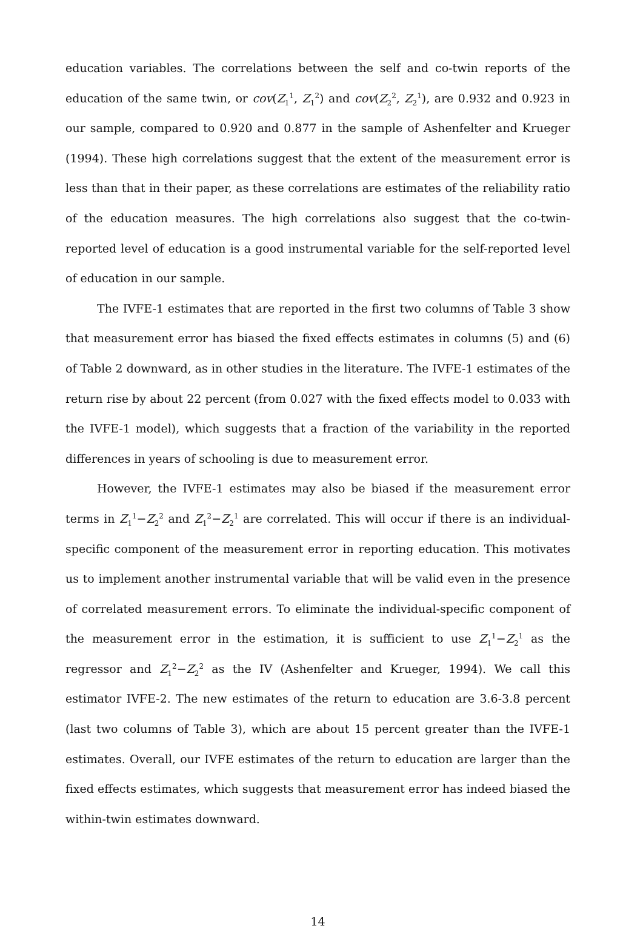education variables. The correlations between the self and co-twin reports of the education of the same twin, or cov(Z<sub>1</sub><sup>1</sup>, Z<sub>1</sub><sup>2</sup>) and cov(Z<sub>2</sub><sup>2</sup>, Z<sub>2</sub><sup>1</sup>), are 0.932 and 0.923 in our sample, compared to 0.920 and 0.877 in the sample of Ashenfelter and Krueger (1994). These high correlations suggest that the extent of the measurement error is less than that in their paper, as these correlations are estimates of the reliability ratio of the education measures. The high correlations also suggest that the co-twin-reported level of education is a good instrumental variable for the self-reported level of education in our sample.
The IVFE-1 estimates that are reported in the first two columns of Table 3 show that measurement error has biased the fixed effects estimates in columns (5) and (6) of Table 2 downward, as in other studies in the literature. The IVFE-1 estimates of the return rise by about 22 percent (from 0.027 with the fixed effects model to 0.033 with the IVFE-1 model), which suggests that a fraction of the variability in the reported differences in years of schooling is due to measurement error.
However, the IVFE-1 estimates may also be biased if the measurement error terms in Z<sub>1</sub><sup>1</sup>−Z<sub>2</sub><sup>2</sup> and Z<sub>1</sub><sup>2</sup>−Z<sub>2</sub><sup>1</sup> are correlated. This will occur if there is an individual-specific component of the measurement error in reporting education. This motivates us to implement another instrumental variable that will be valid even in the presence of correlated measurement errors. To eliminate the individual-specific component of the measurement error in the estimation, it is sufficient to use Z<sub>1</sub><sup>1</sup>−Z<sub>2</sub><sup>1</sup> as the regressor and Z<sub>1</sub><sup>2</sup>−Z<sub>2</sub><sup>2</sup> as the IV (Ashenfelter and Krueger, 1994). We call this estimator IVFE-2. The new estimates of the return to education are 3.6-3.8 percent (last two columns of Table 3), which are about 15 percent greater than the IVFE-1 estimates. Overall, our IVFE estimates of the return to education are larger than the fixed effects estimates, which suggests that measurement error has indeed biased the within-twin estimates downward.
14